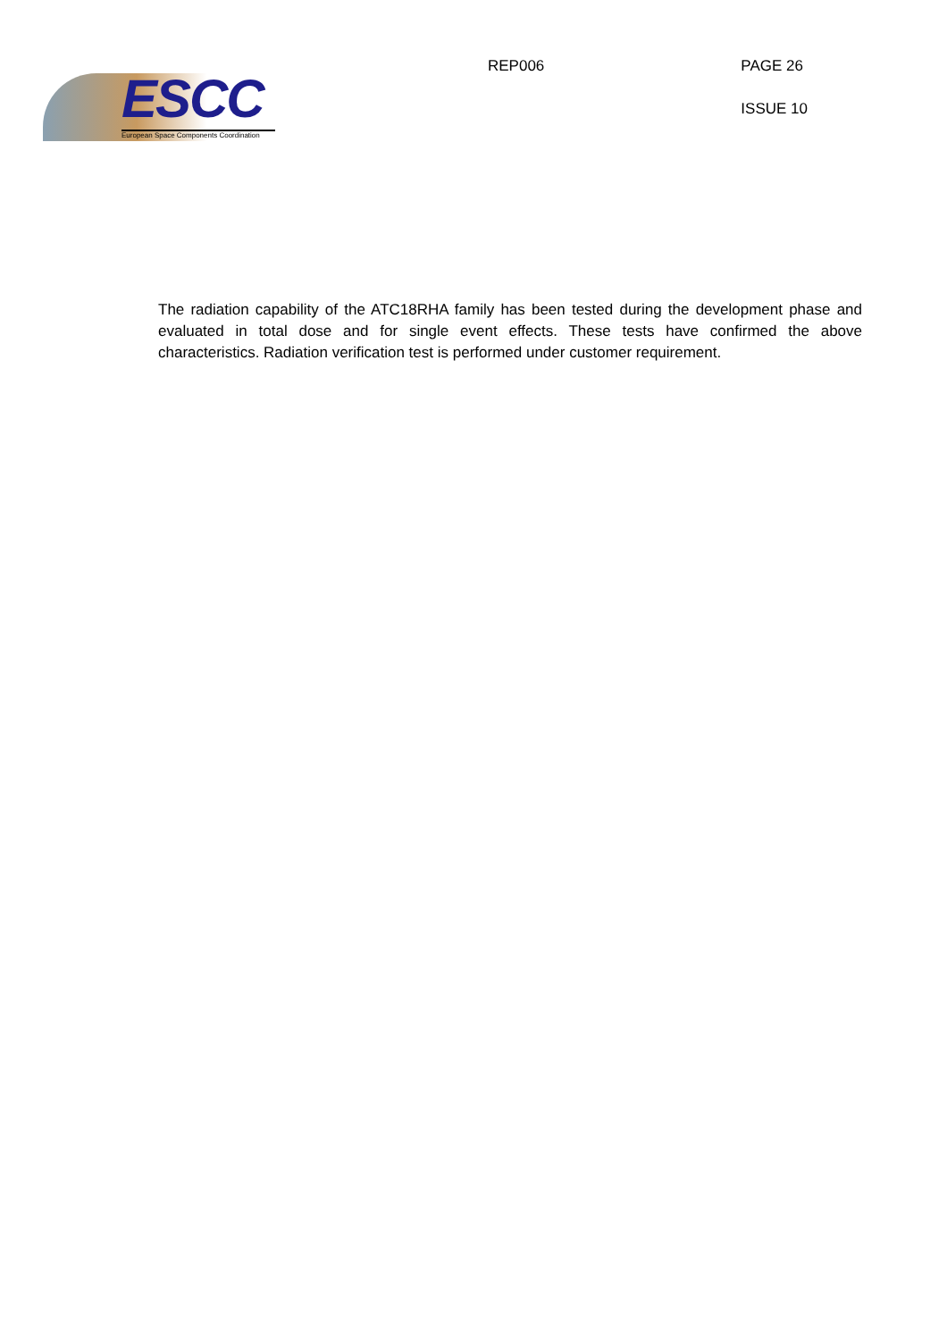ESCC
European Space Components Coordination
REP006 PAGE 26
ISSUE 10
The radiation capability of the ATC18RHA family has been tested during the development phase and evaluated in total dose and for single event effects. These tests have confirmed the above characteristics. Radiation verification test is performed under customer requirement.